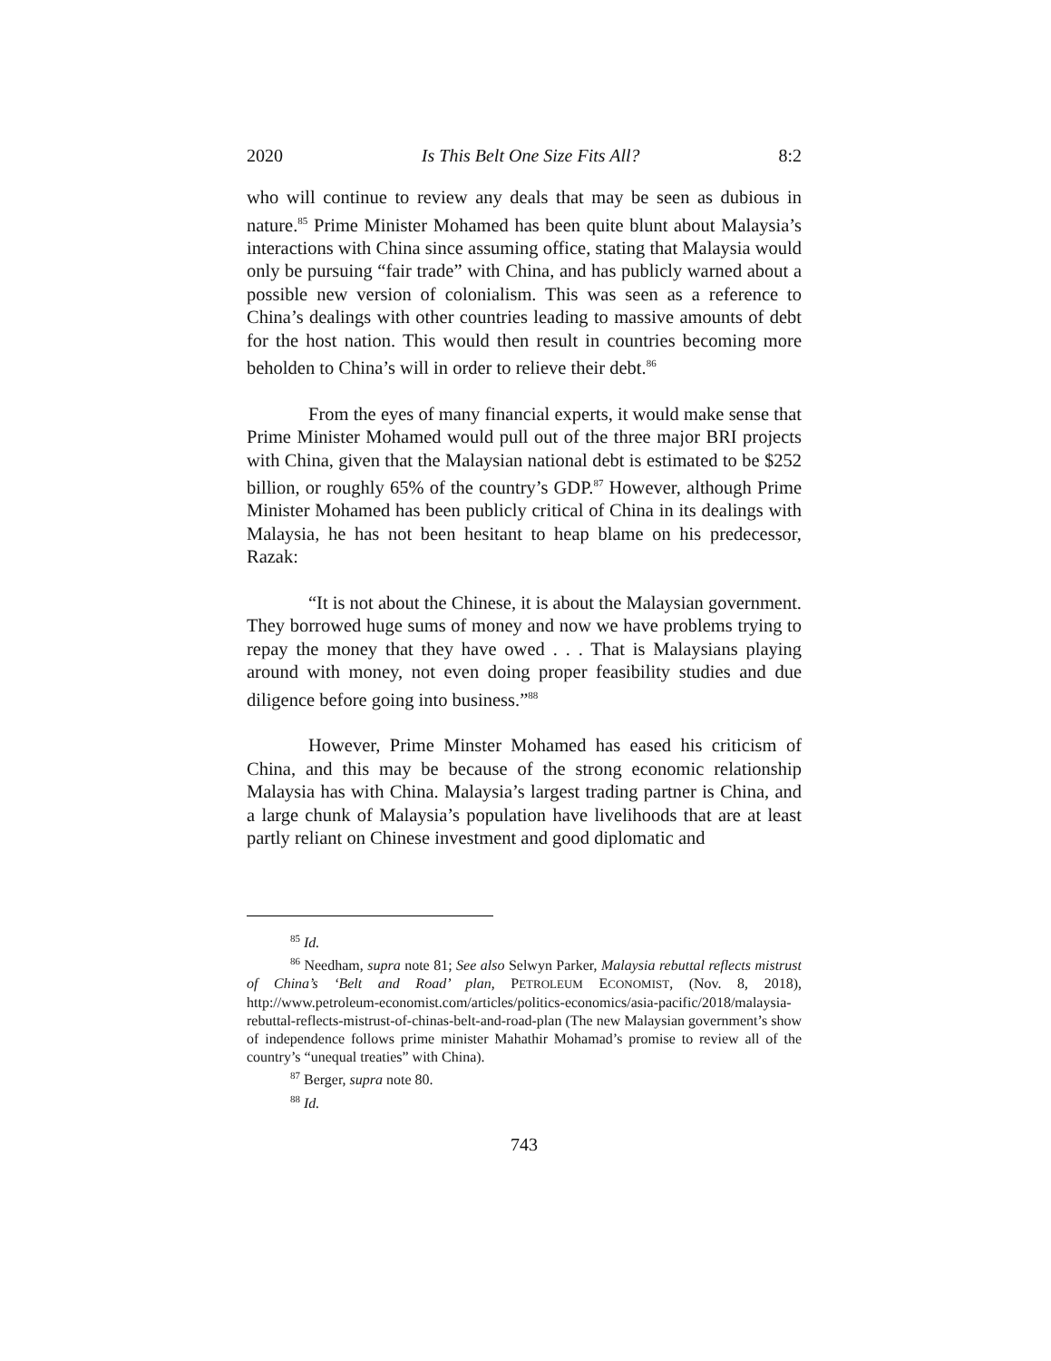2020 Is This Belt One Size Fits All? 8:2
who will continue to review any deals that may be seen as dubious in nature.<sup>85</sup> Prime Minister Mohamed has been quite blunt about Malaysia’s interactions with China since assuming office, stating that Malaysia would only be pursuing “fair trade” with China, and has publicly warned about a possible new version of colonialism. This was seen as a reference to China’s dealings with other countries leading to massive amounts of debt for the host nation. This would then result in countries becoming more beholden to China’s will in order to relieve their debt.<sup>86</sup>
From the eyes of many financial experts, it would make sense that Prime Minister Mohamed would pull out of the three major BRI projects with China, given that the Malaysian national debt is estimated to be $252 billion, or roughly 65% of the country’s GDP.<sup>87</sup> However, although Prime Minister Mohamed has been publicly critical of China in its dealings with Malaysia, he has not been hesitant to heap blame on his predecessor, Razak:
“It is not about the Chinese, it is about the Malaysian government. They borrowed huge sums of money and now we have problems trying to repay the money that they have owed . . . That is Malaysians playing around with money, not even doing proper feasibility studies and due diligence before going into business.”<sup>88</sup>
However, Prime Minster Mohamed has eased his criticism of China, and this may be because of the strong economic relationship Malaysia has with China. Malaysia’s largest trading partner is China, and a large chunk of Malaysia’s population have livelihoods that are at least partly reliant on Chinese investment and good diplomatic and
85 Id.
86 Needham, supra note 81; See also Selwyn Parker, Malaysia rebuttal reflects mistrust of China’s ‘Belt and Road’ plan, PETROLEUM ECONOMIST, (Nov. 8, 2018), http://www.petroleum-economist.com/articles/politics-economics/asia-pacific/2018/malaysia-rebuttal-reflects-mistrust-of-chinas-belt-and-road-plan (The new Malaysian government’s show of independence follows prime minister Mahathir Mohamad’s promise to review all of the country’s “unequal treaties” with China).
87 Berger, supra note 80.
88 Id.
743